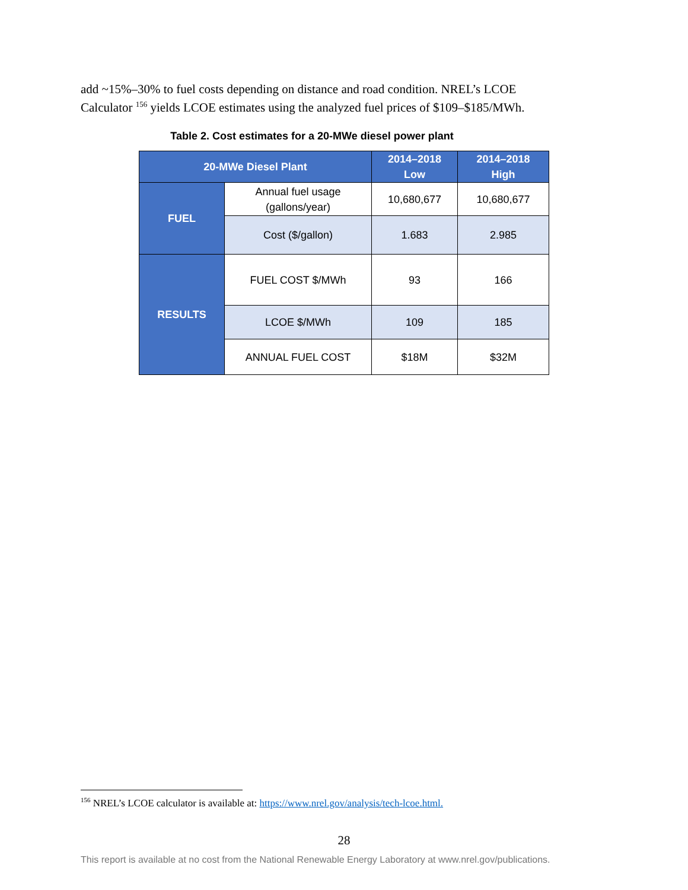add ~15%–30% to fuel costs depending on distance and road condition. NREL’s LCOE Calculator <sup>156</sup> yields LCOE estimates using the analyzed fuel prices of $109–$185/MWh.
Table 2. Cost estimates for a 20-MWe diesel power plant
| 20-MWe Diesel Plant | | 2014–2018 Low | 2014–2018 High |
| --- | --- | --- | --- |
| FUEL | Annual fuel usage (gallons/year) | 10,680,677 | 10,680,677 |
| | Cost ($/gallon) | 1.683 | 2.985 |
| RESULTS | FUEL COST $/MWh | 93 | 166 |
| | LCOE $/MWh | 109 | 185 |
| | ANNUAL FUEL COST | $18M | $32M |
<sup>156</sup> NREL’s LCOE calculator is available at: https://www.nrel.gov/analysis/tech-lcoe.html.
28
This report is available at no cost from the National Renewable Energy Laboratory at www.nrel.gov/publications.